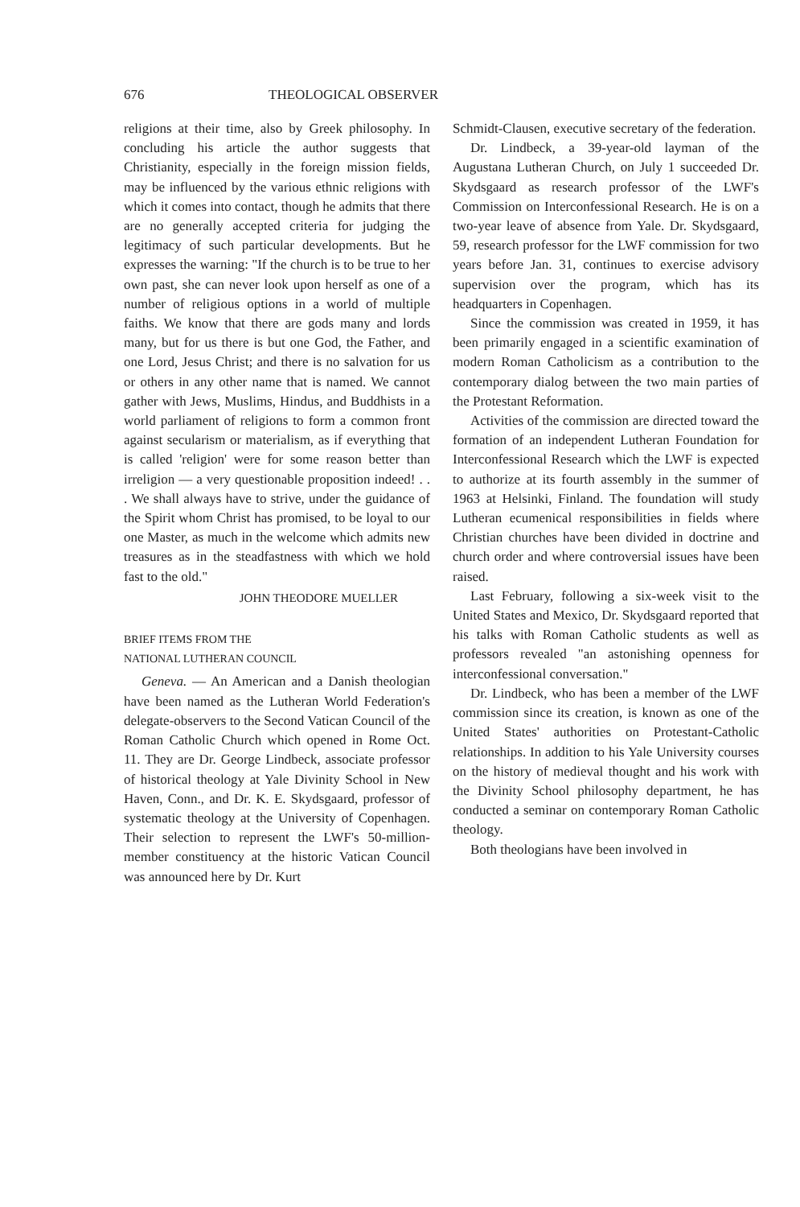676 THEOLOGICAL OBSERVER
religions at their time, also by Greek philosophy. In concluding his article the author suggests that Christianity, especially in the foreign mission fields, may be influenced by the various ethnic religions with which it comes into contact, though he admits that there are no generally accepted criteria for judging the legitimacy of such particular developments. But he expresses the warning: "If the church is to be true to her own past, she can never look upon herself as one of a number of religious options in a world of multiple faiths. We know that there are gods many and lords many, but for us there is but one God, the Father, and one Lord, Jesus Christ; and there is no salvation for us or others in any other name that is named. We cannot gather with Jews, Muslims, Hindus, and Buddhists in a world parliament of religions to form a common front against secularism or materialism, as if everything that is called 'religion' were for some reason better than irreligion — a very questionable proposition indeed! . . . We shall always have to strive, under the guidance of the Spirit whom Christ has promised, to be loyal to our one Master, as much in the welcome which admits new treasures as in the steadfastness with which we hold fast to the old."
JOHN THEODORE MUELLER
BRIEF ITEMS FROM THE
NATIONAL LUTHERAN COUNCIL
Geneva. — An American and a Danish theologian have been named as the Lutheran World Federation's delegate-observers to the Second Vatican Council of the Roman Catholic Church which opened in Rome Oct. 11. They are Dr. George Lindbeck, associate professor of historical theology at Yale Divinity School in New Haven, Conn., and Dr. K. E. Skydsgaard, professor of systematic theology at the University of Copenhagen. Their selection to represent the LWF's 50-million-member constituency at the historic Vatican Council was announced here by Dr. Kurt
Schmidt-Clausen, executive secretary of the federation.
Dr. Lindbeck, a 39-year-old layman of the Augustana Lutheran Church, on July 1 succeeded Dr. Skydsgaard as research professor of the LWF's Commission on Interconfessional Research. He is on a two-year leave of absence from Yale. Dr. Skydsgaard, 59, research professor for the LWF commission for two years before Jan. 31, continues to exercise advisory supervision over the program, which has its headquarters in Copenhagen.
Since the commission was created in 1959, it has been primarily engaged in a scientific examination of modern Roman Catholicism as a contribution to the contemporary dialog between the two main parties of the Protestant Reformation.
Activities of the commission are directed toward the formation of an independent Lutheran Foundation for Interconfessional Research which the LWF is expected to authorize at its fourth assembly in the summer of 1963 at Helsinki, Finland. The foundation will study Lutheran ecumenical responsibilities in fields where Christian churches have been divided in doctrine and church order and where controversial issues have been raised.
Last February, following a six-week visit to the United States and Mexico, Dr. Skydsgaard reported that his talks with Roman Catholic students as well as professors revealed "an astonishing openness for interconfessional conversation."
Dr. Lindbeck, who has been a member of the LWF commission since its creation, is known as one of the United States' authorities on Protestant-Catholic relationships. In addition to his Yale University courses on the history of medieval thought and his work with the Divinity School philosophy department, he has conducted a seminar on contemporary Roman Catholic theology.
Both theologians have been involved in